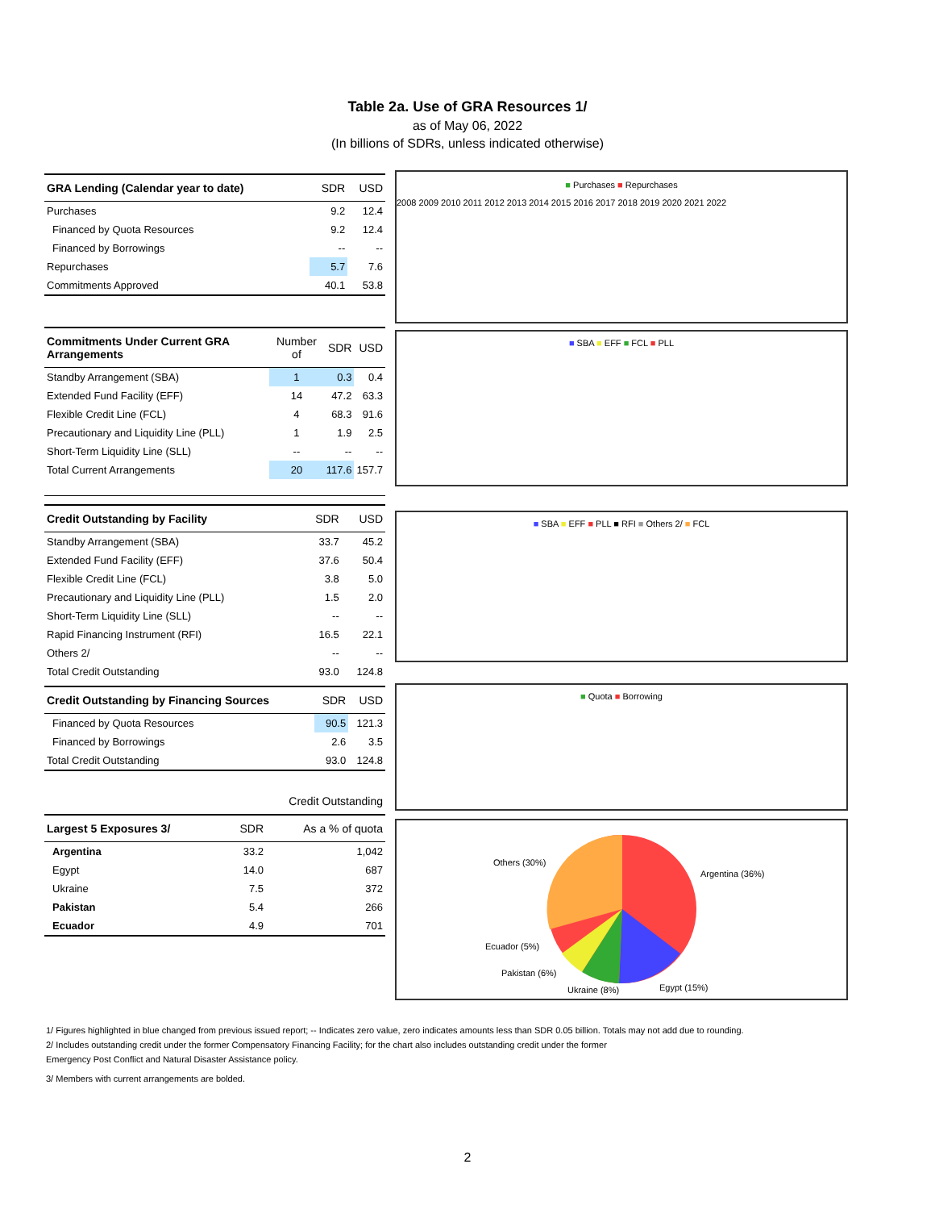Table 2a. Use of GRA Resources 1/
as of May 06, 2022
(In billions of SDRs, unless indicated otherwise)
| GRA Lending (Calendar year to date) | SDR | USD |
| --- | --- | --- |
| Purchases | 9.2 | 12.4 |
| Financed by Quota Resources | 9.2 | 12.4 |
| Financed by Borrowings | -- | -- |
| Repurchases | 5.7 | 7.6 |
| Commitments Approved | 40.1 | 53.8 |
| Commitments Under Current GRA Arrangements | Number of | SDR | USD |
| --- | --- | --- | --- |
| Standby Arrangement (SBA) | 1 | 0.3 | 0.4 |
| Extended Fund Facility (EFF) | 14 | 47.2 | 63.3 |
| Flexible Credit Line (FCL) | 4 | 68.3 | 91.6 |
| Precautionary and Liquidity Line (PLL) | 1 | 1.9 | 2.5 |
| Short-Term Liquidity Line (SLL) | -- | -- | -- |
| Total Current Arrangements | 20 | 117.6 | 157.7 |
| Credit Outstanding by Facility | SDR | USD |
| --- | --- | --- |
| Standby Arrangement (SBA) | 33.7 | 45.2 |
| Extended Fund Facility (EFF) | 37.6 | 50.4 |
| Flexible Credit Line (FCL) | 3.8 | 5.0 |
| Precautionary and Liquidity Line (PLL) | 1.5 | 2.0 |
| Short-Term Liquidity Line (SLL) | -- | -- |
| Rapid Financing Instrument (RFI) | 16.5 | 22.1 |
| Others 2/ | -- | -- |
| Total Credit Outstanding | 93.0 | 124.8 |
| Credit Outstanding by Financing Sources | SDR | USD |
| --- | --- | --- |
| Financed by Quota Resources | 90.5 | 121.3 |
| Financed by Borrowings | 2.6 | 3.5 |
| Total Credit Outstanding | 93.0 | 124.8 |
| Credit Outstanding | | |
| Largest 5 Exposures 3/ | SDR | As a % of quota |
| Argentina | 33.2 | 1,042 |
| Egypt | 14.0 | 687 |
| Ukraine | 7.5 | 372 |
| Pakistan | 5.4 | 266 |
| Ecuador | 4.9 | 701 |
■ Purchases ■ Repurchases
2008 2009 2010 2011 2012 2013 2014 2015 2016 2017 2018 2019 2020 2021 2022
■ SBA ■ EFF ■ FCL ■ PLL
■ SBA ■ EFF ■ PLL ■ RFI ■ Others 2/ ■ FCL
■ Quota ■ Borrowing
Others (30%)
Argentina (36%)
Ecuador (5%)
Pakistan (6%)
Ukraine (8%)
Egypt (15%)
1/ Figures highlighted in blue changed from previous issued report; -- Indicates zero value, zero indicates amounts less than SDR 0.05 billion. Totals may not add due to rounding.
2/ Includes outstanding credit under the former Compensatory Financing Facility; for the chart also includes outstanding credit under the former
Emergency Post Conflict and Natural Disaster Assistance policy.
3/ Members with current arrangements are bolded.
2